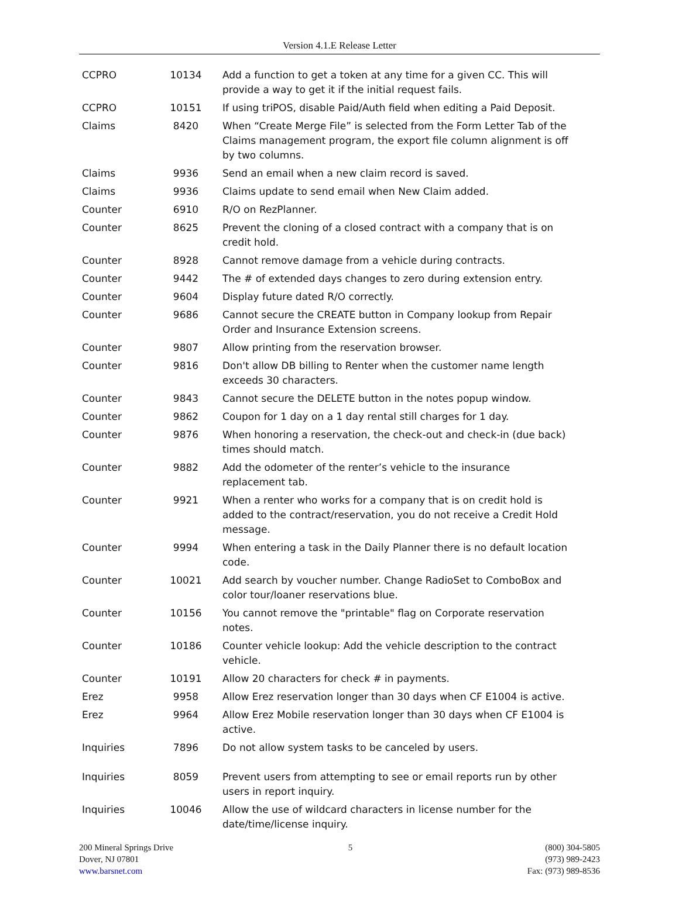Version 4.1.E Release Letter
| CCPRO | 10134 | Add a function to get a token at any time for a given CC. This will provide a way to get it if the initial request fails. |
| CCPRO | 10151 | If using triPOS, disable Paid/Auth field when editing a Paid Deposit. |
| Claims | 8420 | When “Create Merge File” is selected from the Form Letter Tab of the Claims management program, the export file column alignment is off by two columns. |
| Claims | 9936 | Send an email when a new claim record is saved. |
| Claims | 9936 | Claims update to send email when New Claim added. |
| Counter | 6910 | R/O on RezPlanner. |
| Counter | 8625 | Prevent the cloning of a closed contract with a company that is on credit hold. |
| Counter | 8928 | Cannot remove damage from a vehicle during contracts. |
| Counter | 9442 | The # of extended days changes to zero during extension entry. |
| Counter | 9604 | Display future dated R/O correctly. |
| Counter | 9686 | Cannot secure the CREATE button in Company lookup from Repair Order and Insurance Extension screens. |
| Counter | 9807 | Allow printing from the reservation browser. |
| Counter | 9816 | Don't allow DB billing to Renter when the customer name length exceeds 30 characters. |
| Counter | 9843 | Cannot secure the DELETE button in the notes popup window. |
| Counter | 9862 | Coupon for 1 day on a 1 day rental still charges for 1 day. |
| Counter | 9876 | When honoring a reservation, the check-out and check-in (due back) times should match. |
| Counter | 9882 | Add the odometer of the renter’s vehicle to the insurance replacement tab. |
| Counter | 9921 | When a renter who works for a company that is on credit hold is added to the contract/reservation, you do not receive a Credit Hold message. |
| Counter | 9994 | When entering a task in the Daily Planner there is no default location code. |
| Counter | 10021 | Add search by voucher number. Change RadioSet to ComboBox and color tour/loaner reservations blue. |
| Counter | 10156 | You cannot remove the "printable" flag on Corporate reservation notes. |
| Counter | 10186 | Counter vehicle lookup: Add the vehicle description to the contract vehicle. |
| Counter | 10191 | Allow 20 characters for check # in payments. |
| Erez | 9958 | Allow Erez reservation longer than 30 days when CF E1004 is active. |
| Erez | 9964 | Allow Erez Mobile reservation longer than 30 days when CF E1004 is active. |
| Inquiries | 7896 | Do not allow system tasks to be canceled by users. |
| Inquiries | 8059 | Prevent users from attempting to see or email reports run by other users in report inquiry. |
| Inquiries | 10046 | Allow the use of wildcard characters in license number for the date/time/license inquiry. |
200 Mineral Springs Drive
Dover, NJ 07801
www.barsnet.com
5 (800) 304-5805
(973) 989-2423
Fax: (973) 989-8536